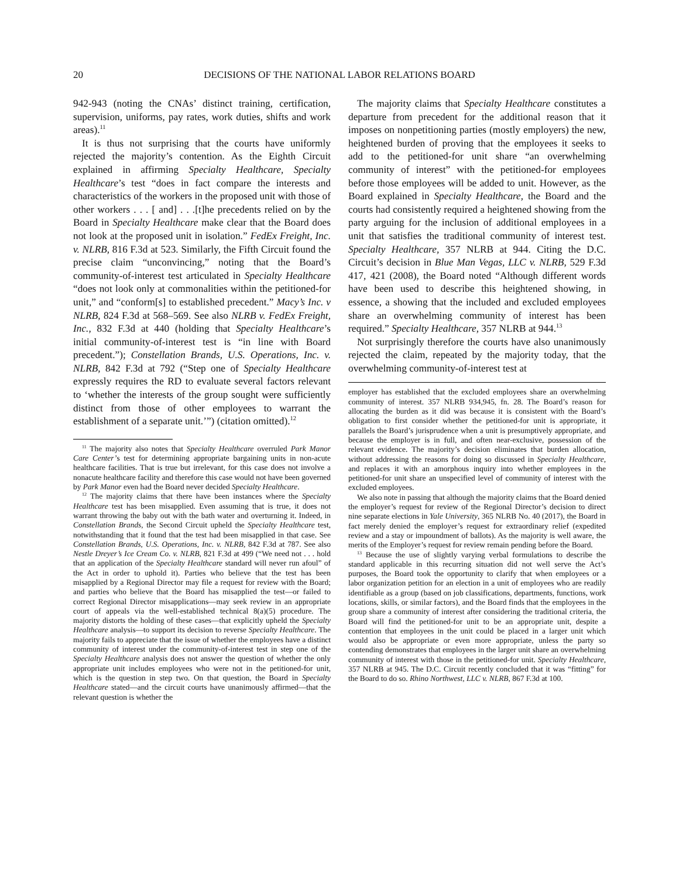20 DECISIONS OF THE NATIONAL LABOR RELATIONS BOARD
942-943 (noting the CNAs’ distinct training, certification, supervision, uniforms, pay rates, work duties, shifts and work areas).<sup>11</sup>
It is thus not surprising that the courts have uniformly rejected the majority’s contention. As the Eighth Circuit explained in affirming Specialty Healthcare, Specialty Healthcare’s test “does in fact compare the interests and characteristics of the workers in the proposed unit with those of other workers . . . [ and] . . .[t]he precedents relied on by the Board in Specialty Healthcare make clear that the Board does not look at the proposed unit in isolation.” FedEx Freight, Inc. v. NLRB, 816 F.3d at 523. Similarly, the Fifth Circuit found the precise claim “unconvincing,” noting that the Board’s community-of-interest test articulated in Specialty Healthcare “does not look only at commonalities within the petitioned-for unit,” and “conform[s] to established precedent.” Macy’s Inc. v NLRB, 824 F.3d at 568–569. See also NLRB v. FedEx Freight, Inc., 832 F.3d at 440 (holding that Specialty Healthcare’s initial community-of-interest test is “in line with Board precedent.”); Constellation Brands, U.S. Operations, Inc. v. NLRB, 842 F.3d at 792 (“Step one of Specialty Healthcare expressly requires the RD to evaluate several factors relevant to ‘whether the interests of the group sought were sufficiently distinct from those of other employees to warrant the establishment of a separate unit.’”) (citation omitted).<sup>12</sup>
<sup>11</sup> The majority also notes that Specialty Healthcare overruled Park Manor Care Center’s test for determining appropriate bargaining units in non-acute healthcare facilities. That is true but irrelevant, for this case does not involve a nonacute healthcare facility and therefore this case would not have been governed by Park Manor even had the Board never decided Specialty Healthcare.
<sup>12</sup> The majority claims that there have been instances where the Specialty Healthcare test has been misapplied. Even assuming that is true, it does not warrant throwing the baby out with the bath water and overturning it. Indeed, in Constellation Brands, the Second Circuit upheld the Specialty Healthcare test, notwithstanding that it found that the test had been misapplied in that case. See Constellation Brands, U.S. Operations, Inc. v. NLRB, 842 F.3d at 787. See also Nestle Dreyer’s Ice Cream Co. v. NLRB, 821 F.3d at 499 (“We need not . . . hold that an application of the Specialty Healthcare standard will never run afoul” of the Act in order to uphold it). Parties who believe that the test has been misapplied by a Regional Director may file a request for review with the Board; and parties who believe that the Board has misapplied the test—or failed to correct Regional Director misapplications—may seek review in an appropriate court of appeals via the well-established technical 8(a)(5) procedure. The majority distorts the holding of these cases—that explicitly upheld the Specialty Healthcare analysis—to support its decision to reverse Specialty Healthcare. The majority fails to appreciate that the issue of whether the employees have a distinct community of interest under the community-of-interest test in step one of the Specialty Healthcare analysis does not answer the question of whether the only appropriate unit includes employees who were not in the petitioned-for unit, which is the question in step two. On that question, the Board in Specialty Healthcare stated—and the circuit courts have unanimously affirmed—that the relevant question is whether the
The majority claims that Specialty Healthcare constitutes a departure from precedent for the additional reason that it imposes on nonpetitioning parties (mostly employers) the new, heightened burden of proving that the employees it seeks to add to the petitioned-for unit share “an overwhelming community of interest” with the petitioned-for employees before those employees will be added to unit. However, as the Board explained in Specialty Healthcare, the Board and the courts had consistently required a heightened showing from the party arguing for the inclusion of additional employees in a unit that satisfies the traditional community of interest test. Specialty Healthcare, 357 NLRB at 944. Citing the D.C. Circuit’s decision in Blue Man Vegas, LLC v. NLRB, 529 F.3d 417, 421 (2008), the Board noted “Although different words have been used to describe this heightened showing, in essence, a showing that the included and excluded employees share an overwhelming community of interest has been required.” Specialty Healthcare, 357 NLRB at 944.<sup>13</sup>
Not surprisingly therefore the courts have also unanimously rejected the claim, repeated by the majority today, that the overwhelming community-of-interest test at
employer has established that the excluded employees share an overwhelming community of interest. 357 NLRB 934,945, fn. 28. The Board’s reason for allocating the burden as it did was because it is consistent with the Board’s obligation to first consider whether the petitioned-for unit is appropriate, it parallels the Board’s jurisprudence when a unit is presumptively appropriate, and because the employer is in full, and often near-exclusive, possession of the relevant evidence. The majority’s decision eliminates that burden allocation, without addressing the reasons for doing so discussed in Specialty Healthcare, and replaces it with an amorphous inquiry into whether employees in the petitioned-for unit share an unspecified level of community of interest with the excluded employees.
We also note in passing that although the majority claims that the Board denied the employer’s request for review of the Regional Director’s decision to direct nine separate elections in Yale University, 365 NLRB No. 40 (2017), the Board in fact merely denied the employer’s request for extraordinary relief (expedited review and a stay or impoundment of ballots). As the majority is well aware, the merits of the Employer’s request for review remain pending before the Board.
<sup>13</sup> Because the use of slightly varying verbal formulations to describe the standard applicable in this recurring situation did not well serve the Act’s purposes, the Board took the opportunity to clarify that when employees or a labor organization petition for an election in a unit of employees who are readily identifiable as a group (based on job classifications, departments, functions, work locations, skills, or similar factors), and the Board finds that the employees in the group share a community of interest after considering the traditional criteria, the Board will find the petitioned-for unit to be an appropriate unit, despite a contention that employees in the unit could be placed in a larger unit which would also be appropriate or even more appropriate, unless the party so contending demonstrates that employees in the larger unit share an overwhelming community of interest with those in the petitioned-for unit. Specialty Healthcare, 357 NLRB at 945. The D.C. Circuit recently concluded that it was “fitting” for the Board to do so. Rhino Northwest, LLC v. NLRB, 867 F.3d at 100.